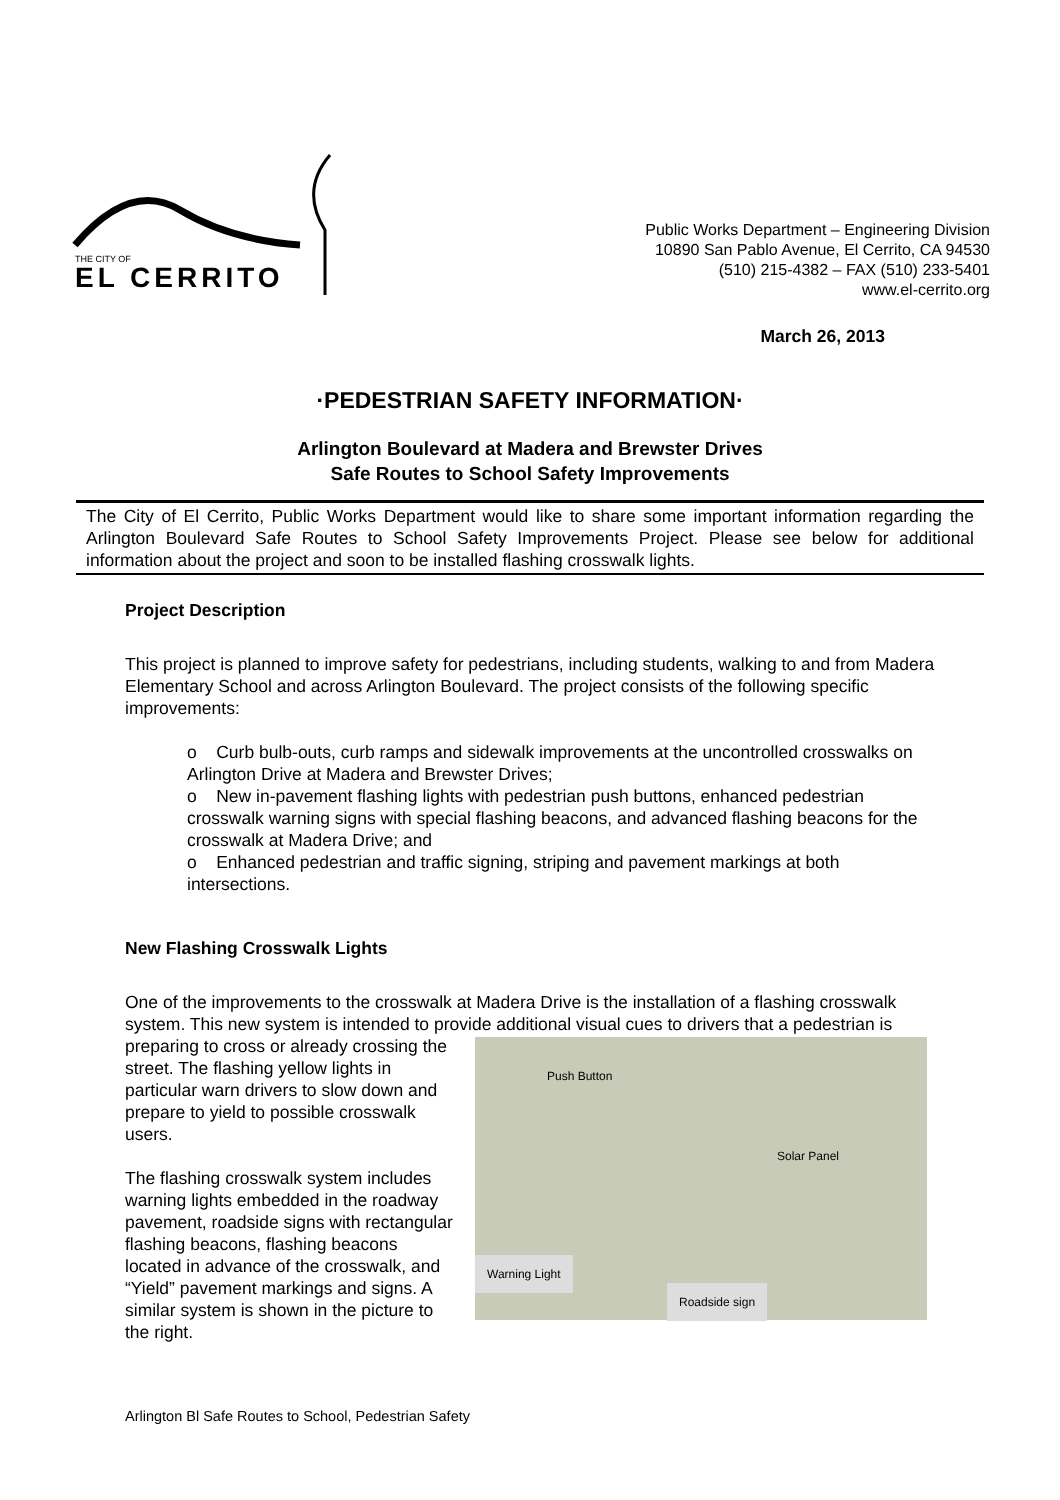THE CITY OF
EL CERRITO
Public Works Department – Engineering Division
10890 San Pablo Avenue, El Cerrito, CA 94530
(510) 215-4382 – FAX (510) 233-5401
www.el-cerrito.org
March 26, 2013
·PEDESTRIAN SAFETY INFORMATION·
Arlington Boulevard at Madera and Brewster Drives
Safe Routes to School Safety Improvements
The City of El Cerrito, Public Works Department would like to share some important information regarding the Arlington Boulevard Safe Routes to School Safety Improvements Project. Please see below for additional information about the project and soon to be installed flashing crosswalk lights.
Project Description
This project is planned to improve safety for pedestrians, including students, walking to and from Madera Elementary School and across Arlington Boulevard. The project consists of the following specific improvements:
o Curb bulb-outs, curb ramps and sidewalk improvements at the uncontrolled crosswalks on Arlington Drive at Madera and Brewster Drives;
o New in-pavement flashing lights with pedestrian push buttons, enhanced pedestrian crosswalk warning signs with special flashing beacons, and advanced flashing beacons for the crosswalk at Madera Drive; and
o Enhanced pedestrian and traffic signing, striping and pavement markings at both intersections.
New Flashing Crosswalk Lights
One of the improvements to the crosswalk at Madera Drive is the installation of a flashing crosswalk system. This new system is intended to provide additional visual cues to drivers that Push Button
Solar Panel
Warning Light
Roadside sign a pedestrian is preparing to cross or already crossing the street. The flashing yellow lights in particular warn drivers to slow down and prepare to yield to possible crosswalk users.
The flashing crosswalk system includes warning lights embedded in the roadway pavement, roadside signs with rectangular flashing beacons, flashing beacons located in advance of the crosswalk, and “Yield” pavement markings and signs. A similar system is shown in the picture to the right.
Arlington Bl Safe Routes to School, Pedestrian Safety